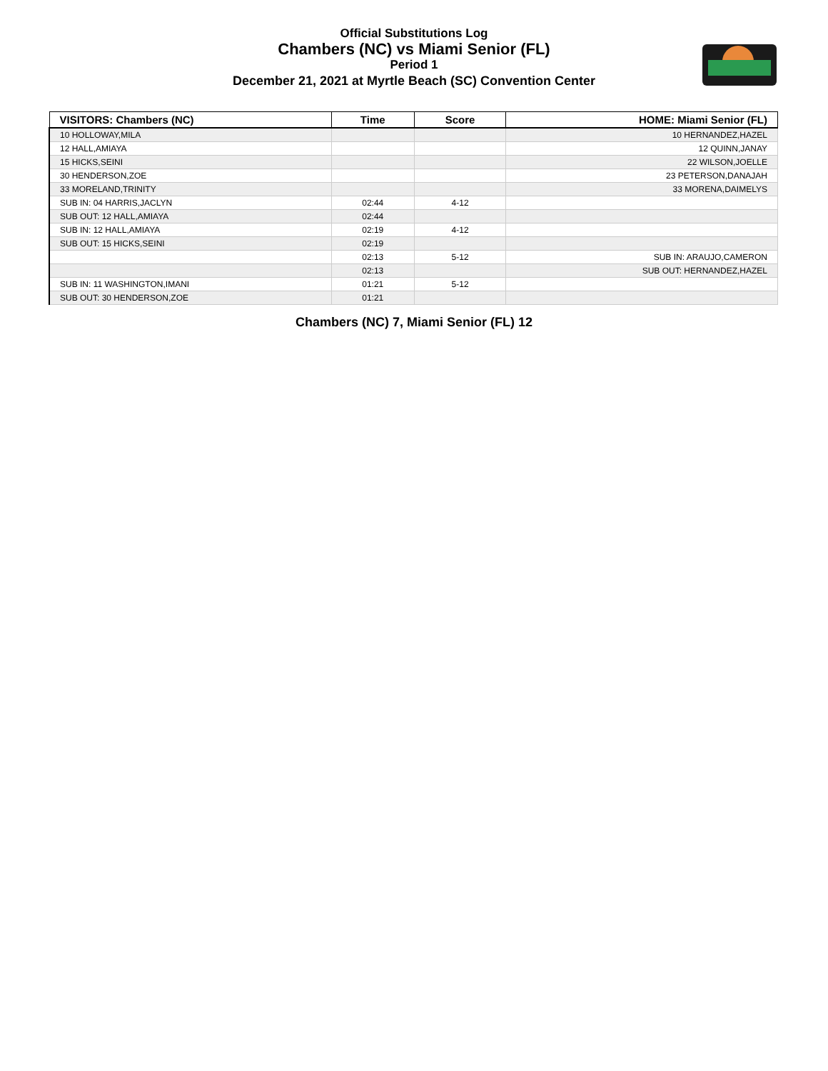Official Substitutions Log
Chambers (NC) vs Miami Senior (FL)
Period 1
December 21, 2021 at Myrtle Beach (SC) Convention Center
| VISITORS: Chambers (NC) | Time | Score | HOME: Miami Senior (FL) |
| --- | --- | --- | --- |
| 10 HOLLOWAY,MILA | | | 10 HERNANDEZ,HAZEL |
| 12 HALL,AMIAYA | | | 12 QUINN,JANAY |
| 15 HICKS,SEINI | | | 22 WILSON,JOELLE |
| 30 HENDERSON,ZOE | | | 23 PETERSON,DANAJAH |
| 33 MORELAND,TRINITY | | | 33 MORENA,DAIMELYS |
| SUB IN: 04 HARRIS,JACLYN | 02:44 | 4-12 | |
| SUB OUT: 12 HALL,AMIAYA | 02:44 | | |
| SUB IN: 12 HALL,AMIAYA | 02:19 | 4-12 | |
| SUB OUT: 15 HICKS,SEINI | 02:19 | | |
| | 02:13 | 5-12 | SUB IN: ARAUJO,CAMERON |
| | 02:13 | | SUB OUT: HERNANDEZ,HAZEL |
| SUB IN: 11 WASHINGTON,IMANI | 01:21 | 5-12 | |
| SUB OUT: 30 HENDERSON,ZOE | 01:21 | | |
Chambers (NC) 7, Miami Senior (FL) 12